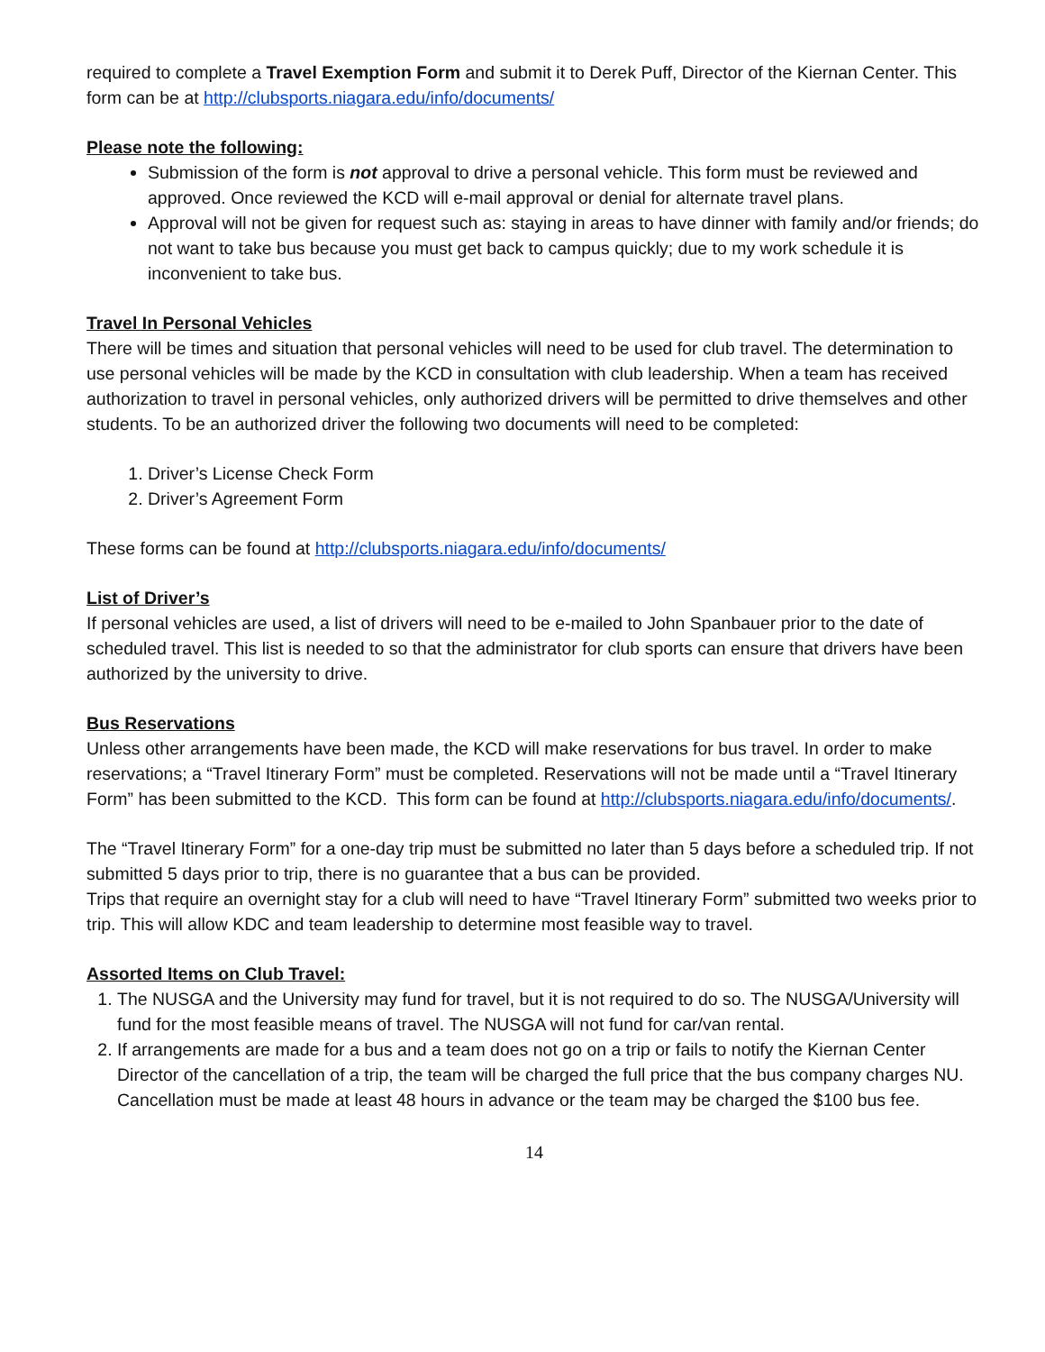required to complete a Travel Exemption Form and submit it to Derek Puff, Director of the Kiernan Center. This form can be at http://clubsports.niagara.edu/info/documents/
Please note the following:
Submission of the form is not approval to drive a personal vehicle. This form must be reviewed and approved. Once reviewed the KCD will e-mail approval or denial for alternate travel plans.
Approval will not be given for request such as: staying in areas to have dinner with family and/or friends; do not want to take bus because you must get back to campus quickly; due to my work schedule it is inconvenient to take bus.
Travel In Personal Vehicles
There will be times and situation that personal vehicles will need to be used for club travel. The determination to use personal vehicles will be made by the KCD in consultation with club leadership. When a team has received authorization to travel in personal vehicles, only authorized drivers will be permitted to drive themselves and other students. To be an authorized driver the following two documents will need to be completed:
1. Driver’s License Check Form
2. Driver’s Agreement Form
These forms can be found at http://clubsports.niagara.edu/info/documents/
List of Driver’s
If personal vehicles are used, a list of drivers will need to be e-mailed to John Spanbauer prior to the date of scheduled travel. This list is needed to so that the administrator for club sports can ensure that drivers have been authorized by the university to drive.
Bus Reservations
Unless other arrangements have been made, the KCD will make reservations for bus travel. In order to make reservations; a “Travel Itinerary Form” must be completed. Reservations will not be made until a “Travel Itinerary Form” has been submitted to the KCD. This form can be found at http://clubsports.niagara.edu/info/documents/.
The “Travel Itinerary Form” for a one-day trip must be submitted no later than 5 days before a scheduled trip. If not submitted 5 days prior to trip, there is no guarantee that a bus can be provided.
Trips that require an overnight stay for a club will need to have “Travel Itinerary Form” submitted two weeks prior to trip. This will allow KDC and team leadership to determine most feasible way to travel.
Assorted Items on Club Travel:
1. The NUSGA and the University may fund for travel, but it is not required to do so. The NUSGA/University will fund for the most feasible means of travel. The NUSGA will not fund for car/van rental.
2. If arrangements are made for a bus and a team does not go on a trip or fails to notify the Kiernan Center Director of the cancellation of a trip, the team will be charged the full price that the bus company charges NU. Cancellation must be made at least 48 hours in advance or the team may be charged the $100 bus fee.
14